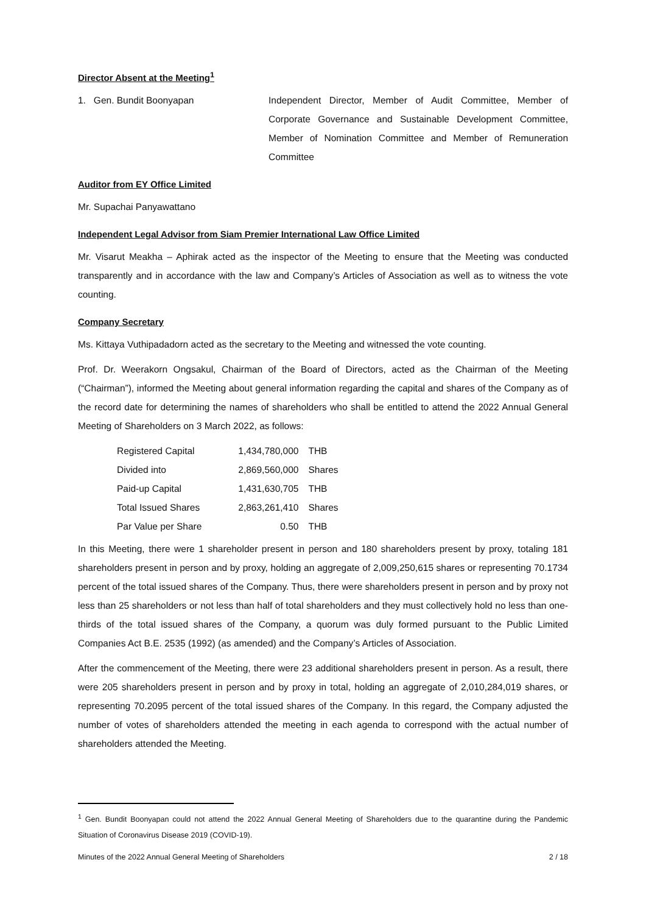Director Absent at the Meeting<sup>1</sup>
1. Gen. Bundit Boonyapan Independent Director, Member of Audit Committee, Member of Corporate Governance and Sustainable Development Committee, Member of Nomination Committee and Member of Remuneration Committee
Auditor from EY Office Limited
Mr. Supachai Panyawattano
Independent Legal Advisor from Siam Premier International Law Office Limited
Mr. Visarut Meakha – Aphirak acted as the inspector of the Meeting to ensure that the Meeting was conducted transparently and in accordance with the law and Company’s Articles of Association as well as to witness the vote counting.
Company Secretary
Ms. Kittaya Vuthipadadorn acted as the secretary to the Meeting and witnessed the vote counting.
Prof. Dr. Weerakorn Ongsakul, Chairman of the Board of Directors, acted as the Chairman of the Meeting (“Chairman”), informed the Meeting about general information regarding the capital and shares of the Company as of the record date for determining the names of shareholders who shall be entitled to attend the 2022 Annual General Meeting of Shareholders on 3 March 2022, as follows:
| Registered Capital | 1,434,780,000 | THB |
| Divided into | 2,869,560,000 | Shares |
| Paid-up Capital | 1,431,630,705 | THB |
| Total Issued Shares | 2,863,261,410 | Shares |
| Par Value per Share | 0.50 | THB |
In this Meeting, there were 1 shareholder present in person and 180 shareholders present by proxy, totaling 181 shareholders present in person and by proxy, holding an aggregate of 2,009,250,615 shares or representing 70.1734 percent of the total issued shares of the Company. Thus, there were shareholders present in person and by proxy not less than 25 shareholders or not less than half of total shareholders and they must collectively hold no less than one-thirds of the total issued shares of the Company, a quorum was duly formed pursuant to the Public Limited Companies Act B.E. 2535 (1992) (as amended) and the Company’s Articles of Association.
After the commencement of the Meeting, there were 23 additional shareholders present in person. As a result, there were 205 shareholders present in person and by proxy in total, holding an aggregate of 2,010,284,019 shares, or representing 70.2095 percent of the total issued shares of the Company. In this regard, the Company adjusted the number of votes of shareholders attended the meeting in each agenda to correspond with the actual number of shareholders attended the Meeting.
<sup>1</sup> Gen. Bundit Boonyapan could not attend the 2022 Annual General Meeting of Shareholders due to the quarantine during the Pandemic Situation of Coronavirus Disease 2019 (COVID-19).
Minutes of the 2022 Annual General Meeting of Shareholders 2 / 18